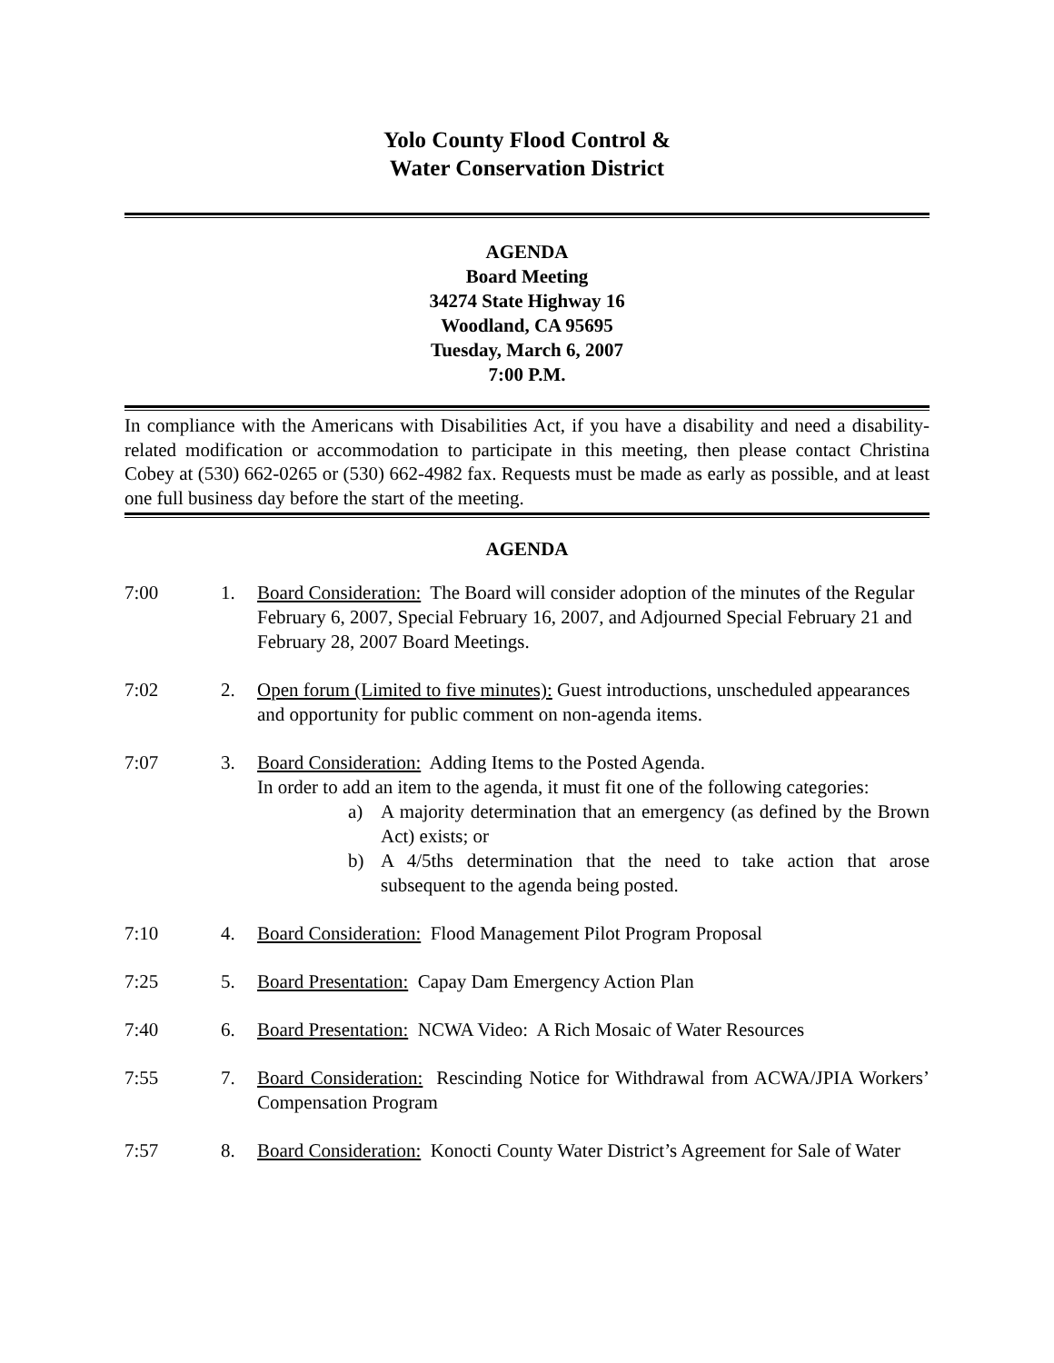Yolo County Flood Control &
Water Conservation District
AGENDA
Board Meeting
34274 State Highway 16
Woodland, CA 95695
Tuesday, March 6, 2007
7:00 P.M.
In compliance with the Americans with Disabilities Act, if you have a disability and need a disability-related modification or accommodation to participate in this meeting, then please contact Christina Cobey at (530) 662-0265 or (530) 662-4982 fax. Requests must be made as early as possible, and at least one full business day before the start of the meeting.
AGENDA
7:00 1. Board Consideration: The Board will consider adoption of the minutes of the Regular February 6, 2007, Special February 16, 2007, and Adjourned Special February 21 and February 28, 2007 Board Meetings.
7:02 2. Open forum (Limited to five minutes): Guest introductions, unscheduled appearances and opportunity for public comment on non-agenda items.
7:07 3. Board Consideration: Adding Items to the Posted Agenda.
In order to add an item to the agenda, it must fit one of the following categories:
a) A majority determination that an emergency (as defined by the Brown Act) exists; or
b) A 4/5ths determination that the need to take action that arose subsequent to the agenda being posted.
7:10 4. Board Consideration: Flood Management Pilot Program Proposal
7:25 5. Board Presentation: Capay Dam Emergency Action Plan
7:40 6. Board Presentation: NCWA Video: A Rich Mosaic of Water Resources
7:55 7. Board Consideration: Rescinding Notice for Withdrawal from ACWA/JPIA Workers’ Compensation Program
7:57 8. Board Consideration: Konocti County Water District’s Agreement for Sale of Water